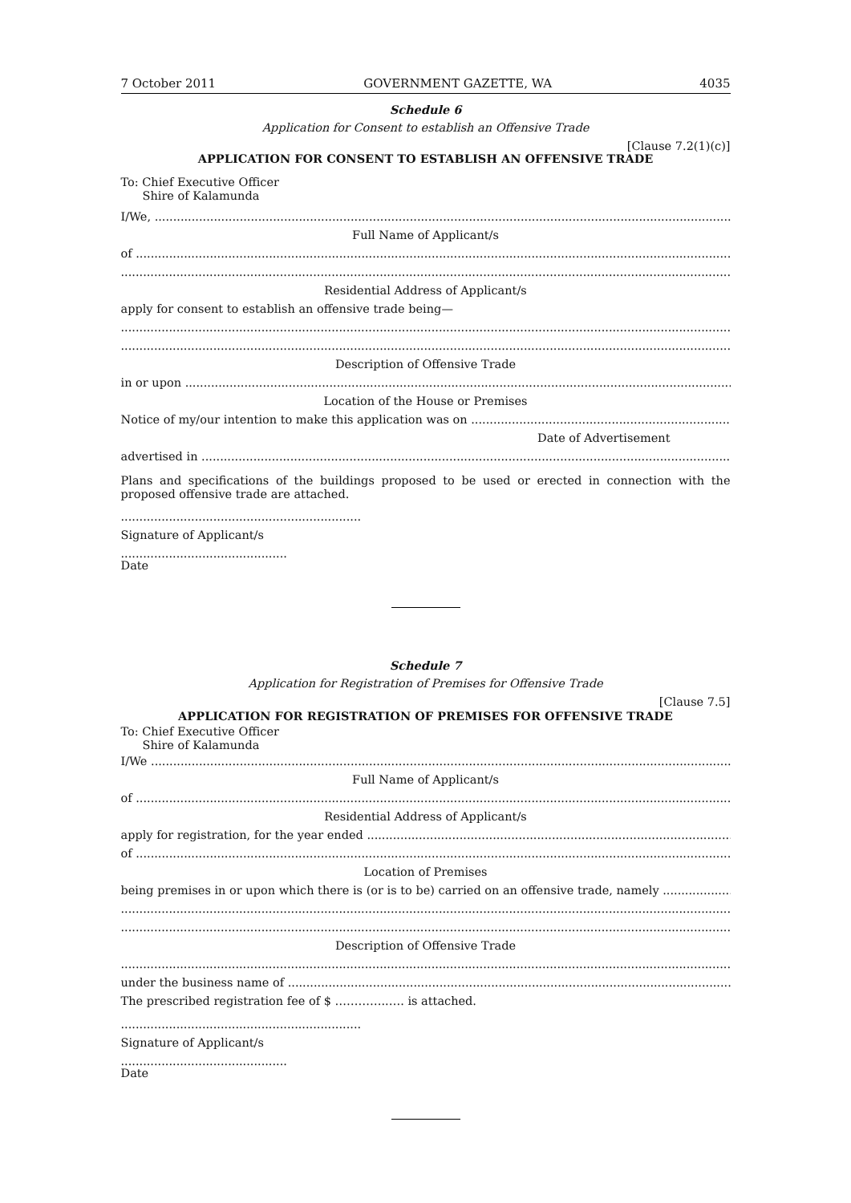7 October 2011 GOVERNMENT GAZETTE, WA 4035
Schedule 6
Application for Consent to establish an Offensive Trade
[Clause 7.2(1)(c)]
APPLICATION FOR CONSENT TO ESTABLISH AN OFFENSIVE TRADE
To: Chief Executive Officer
Shire of Kalamunda
I/We,
Full Name of Applicant/s
of
Residential Address of Applicant/s
apply for consent to establish an offensive trade being—
Description of Offensive Trade
in or upon
Location of the House or Premises
Notice of my/our intention to make this application was on
Date of Advertisement
advertised in
Plans and specifications of the buildings proposed to be used or erected in connection with the proposed offensive trade are attached.
.................................................................
Signature of Applicant/s
.............................................
Date
Schedule 7
Application for Registration of Premises for Offensive Trade
[Clause 7.5]
APPLICATION FOR REGISTRATION OF PREMISES FOR OFFENSIVE TRADE
To: Chief Executive Officer
Shire of Kalamunda
I/We
Full Name of Applicant/s
of
Residential Address of Applicant/s
apply for registration, for the year ended
of
Location of Premises
being premises in or upon which there is (or is to be) carried on an offensive trade, namely
Description of Offensive Trade
under the business name of
The prescribed registration fee of $ …………..…. is attached.
.................................................................
Signature of Applicant/s
.............................................
Date